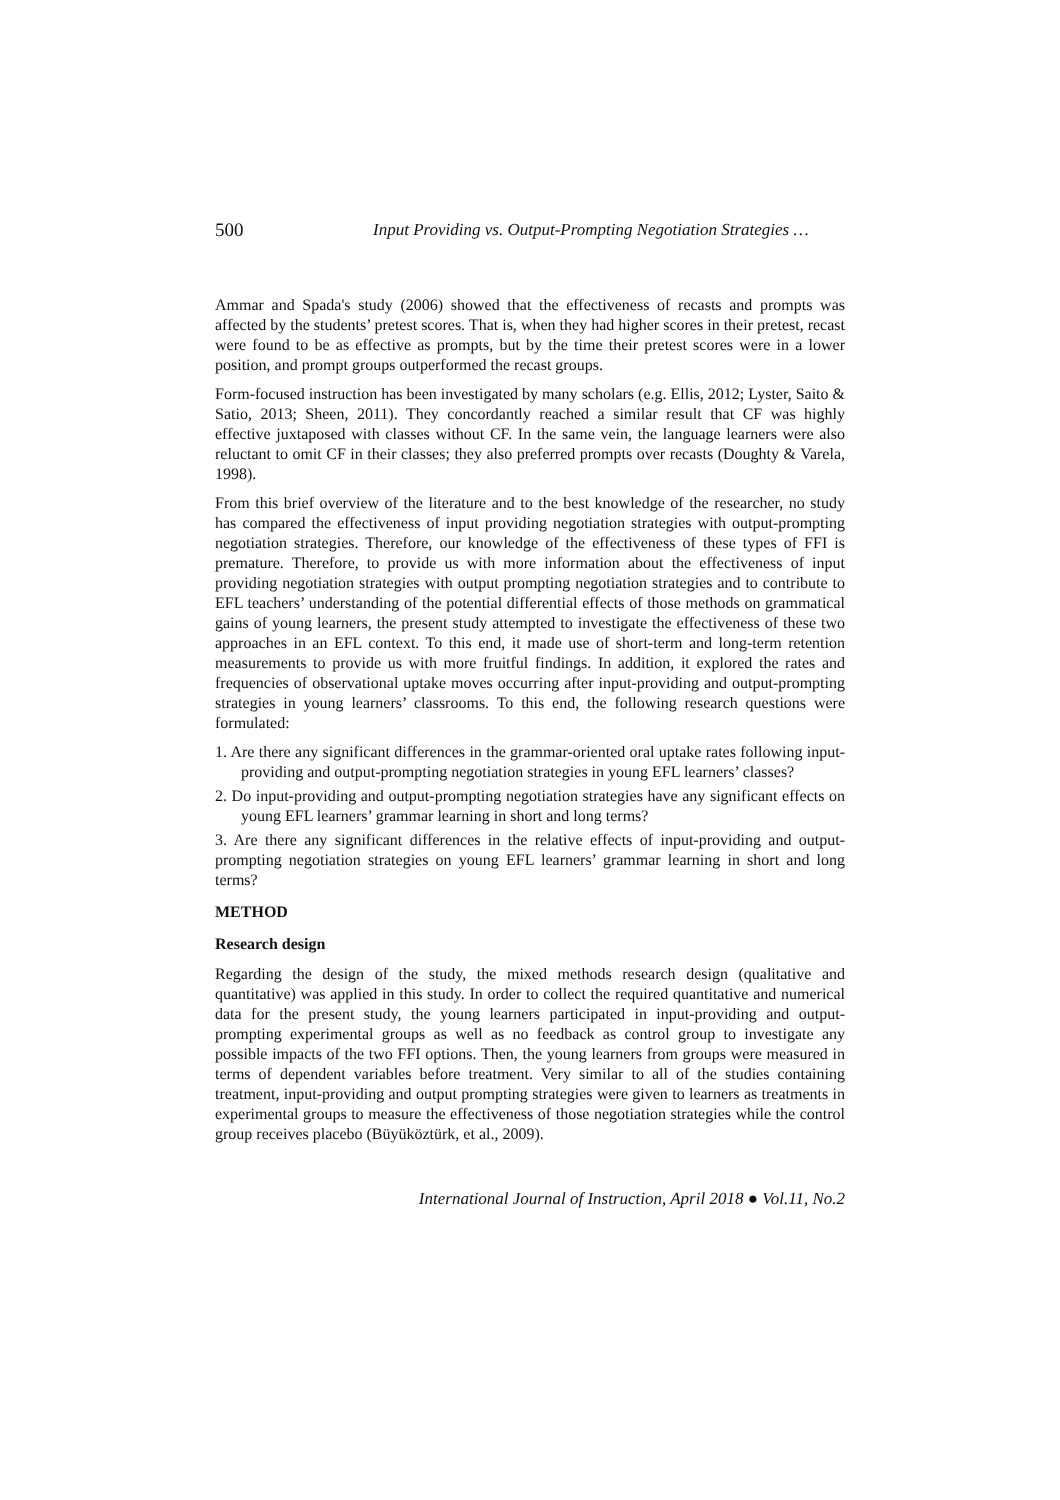500 Input Providing vs. Output-Prompting Negotiation Strategies …
Ammar and Spada's study (2006) showed that the effectiveness of recasts and prompts was affected by the students’ pretest scores. That is, when they had higher scores in their pretest, recast were found to be as effective as prompts, but by the time their pretest scores were in a lower position, and prompt groups outperformed the recast groups.
Form-focused instruction has been investigated by many scholars (e.g. Ellis, 2012; Lyster, Saito & Satio, 2013; Sheen, 2011). They concordantly reached a similar result that CF was highly effective juxtaposed with classes without CF. In the same vein, the language learners were also reluctant to omit CF in their classes; they also preferred prompts over recasts (Doughty & Varela, 1998).
From this brief overview of the literature and to the best knowledge of the researcher, no study has compared the effectiveness of input providing negotiation strategies with output-prompting negotiation strategies. Therefore, our knowledge of the effectiveness of these types of FFI is premature. Therefore, to provide us with more information about the effectiveness of input providing negotiation strategies with output prompting negotiation strategies and to contribute to EFL teachers’ understanding of the potential differential effects of those methods on grammatical gains of young learners, the present study attempted to investigate the effectiveness of these two approaches in an EFL context. To this end, it made use of short-term and long-term retention measurements to provide us with more fruitful findings. In addition, it explored the rates and frequencies of observational uptake moves occurring after input-providing and output-prompting strategies in young learners’ classrooms. To this end, the following research questions were formulated:
1. Are there any significant differences in the grammar-oriented oral uptake rates following input-providing and output-prompting negotiation strategies in young EFL learners’ classes?
2. Do input-providing and output-prompting negotiation strategies have any significant effects on young EFL learners’ grammar learning in short and long terms?
3. Are there any significant differences in the relative effects of input-providing and output-prompting negotiation strategies on young EFL learners’ grammar learning in short and long terms?
METHOD
Research design
Regarding the design of the study, the mixed methods research design (qualitative and quantitative) was applied in this study. In order to collect the required quantitative and numerical data for the present study, the young learners participated in input-providing and output-prompting experimental groups as well as no feedback as control group to investigate any possible impacts of the two FFI options. Then, the young learners from groups were measured in terms of dependent variables before treatment. Very similar to all of the studies containing treatment, input-providing and output prompting strategies were given to learners as treatments in experimental groups to measure the effectiveness of those negotiation strategies while the control group receives placebo (Büyüköztürk, et al., 2009).
International Journal of Instruction, April 2018 ● Vol.11, No.2